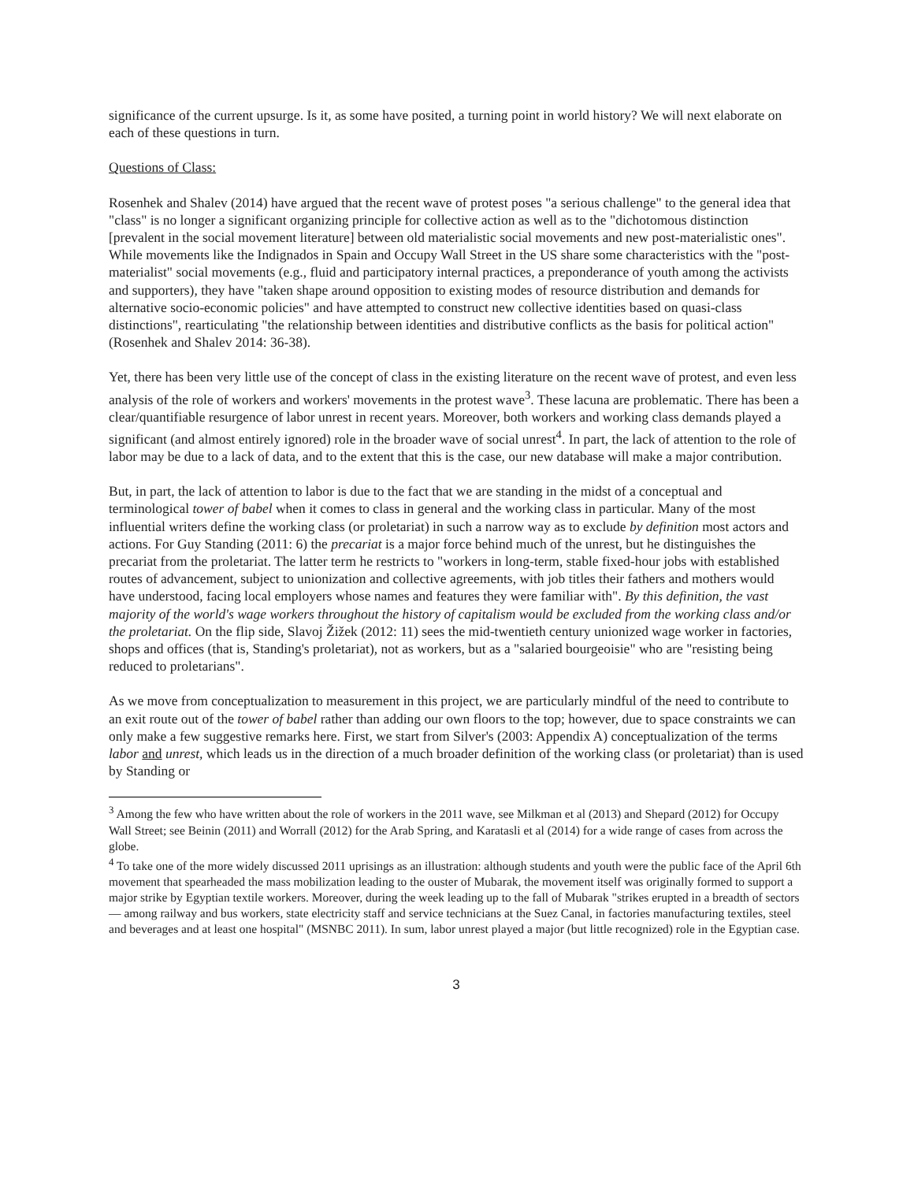significance of the current upsurge. Is it, as some have posited, a turning point in world history? We will next elaborate on each of these questions in turn.
Questions of Class:
Rosenhek and Shalev (2014) have argued that the recent wave of protest poses "a serious challenge" to the general idea that "class" is no longer a significant organizing principle for collective action as well as to the "dichotomous distinction [prevalent in the social movement literature] between old materialistic social movements and new post-materialistic ones". While movements like the Indignados in Spain and Occupy Wall Street in the US share some characteristics with the "post-materialist" social movements (e.g., fluid and participatory internal practices, a preponderance of youth among the activists and supporters), they have "taken shape around opposition to existing modes of resource distribution and demands for alternative socio-economic policies" and have attempted to construct new collective identities based on quasi-class distinctions", rearticulating "the relationship between identities and distributive conflicts as the basis for political action" (Rosenhek and Shalev 2014: 36-38).
Yet, there has been very little use of the concept of class in the existing literature on the recent wave of protest, and even less analysis of the role of workers and workers' movements in the protest wave<sup>3</sup>. These lacuna are problematic. There has been a clear/quantifiable resurgence of labor unrest in recent years. Moreover, both workers and working class demands played a significant (and almost entirely ignored) role in the broader wave of social unrest<sup>4</sup>. In part, the lack of attention to the role of labor may be due to a lack of data, and to the extent that this is the case, our new database will make a major contribution.
But, in part, the lack of attention to labor is due to the fact that we are standing in the midst of a conceptual and terminological tower of babel when it comes to class in general and the working class in particular. Many of the most influential writers define the working class (or proletariat) in such a narrow way as to exclude by definition most actors and actions. For Guy Standing (2011: 6) the precariat is a major force behind much of the unrest, but he distinguishes the precariat from the proletariat. The latter term he restricts to "workers in long-term, stable fixed-hour jobs with established routes of advancement, subject to unionization and collective agreements, with job titles their fathers and mothers would have understood, facing local employers whose names and features they were familiar with". By this definition, the vast majority of the world's wage workers throughout the history of capitalism would be excluded from the working class and/or the proletariat. On the flip side, Slavoj Žižek (2012: 11) sees the mid-twentieth century unionized wage worker in factories, shops and offices (that is, Standing's proletariat), not as workers, but as a "salaried bourgeoisie" who are "resisting being reduced to proletarians".
As we move from conceptualization to measurement in this project, we are particularly mindful of the need to contribute to an exit route out of the tower of babel rather than adding our own floors to the top; however, due to space constraints we can only make a few suggestive remarks here. First, we start from Silver's (2003: Appendix A) conceptualization of the terms labor and unrest, which leads us in the direction of a much broader definition of the working class (or proletariat) than is used by Standing or
<sup>3</sup> Among the few who have written about the role of workers in the 2011 wave, see Milkman et al (2013) and Shepard (2012) for Occupy Wall Street; see Beinin (2011) and Worrall (2012) for the Arab Spring, and Karatasli et al (2014) for a wide range of cases from across the globe.
<sup>4</sup> To take one of the more widely discussed 2011 uprisings as an illustration: although students and youth were the public face of the April 6th movement that spearheaded the mass mobilization leading to the ouster of Mubarak, the movement itself was originally formed to support a major strike by Egyptian textile workers. Moreover, during the week leading up to the fall of Mubarak "strikes erupted in a breadth of sectors — among railway and bus workers, state electricity staff and service technicians at the Suez Canal, in factories manufacturing textiles, steel and beverages and at least one hospital" (MSNBC 2011). In sum, labor unrest played a major (but little recognized) role in the Egyptian case.
3